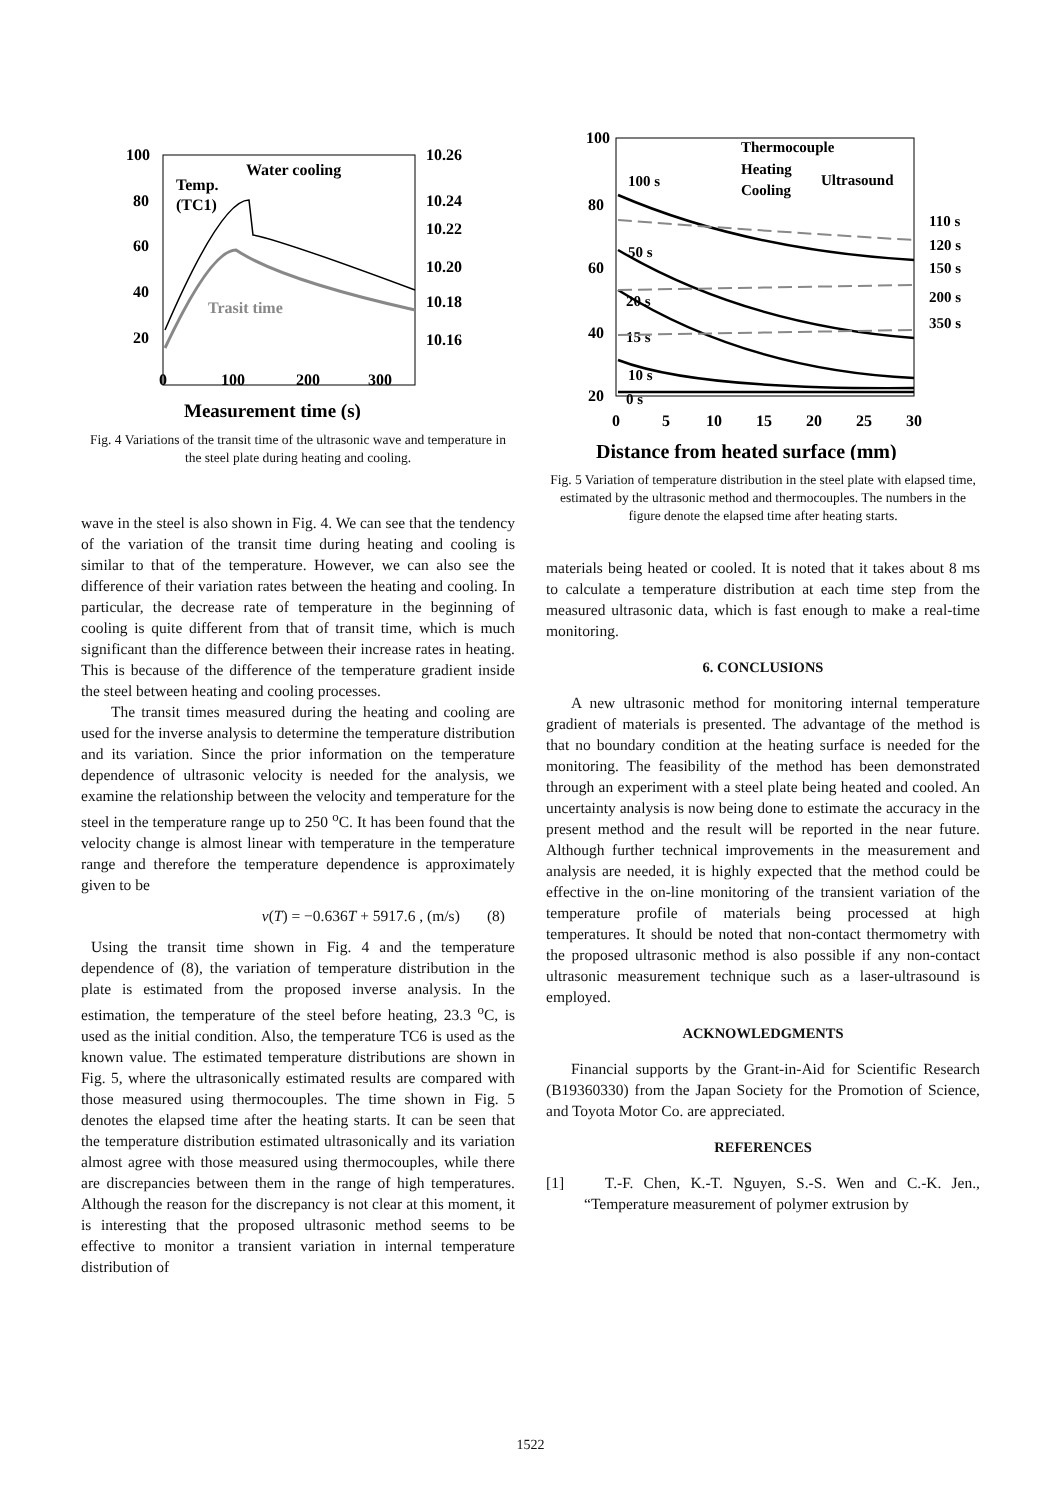100
80
60
40
20
10.26
10.24
10.22
10.20
10.18
10.16
0
100
200
300
Measurement time (s)
Water cooling
Temp.
(TC1)
Trasit time
Fig. 4 Variations of the transit time of the ultrasonic wave and temperature in the steel plate during heating and cooling.
wave in the steel is also shown in Fig. 4. We can see that the tendency of the variation of the transit time during heating and cooling is similar to that of the temperature. However, we can also see the difference of their variation rates between the heating and cooling. In particular, the decrease rate of temperature in the beginning of cooling is quite different from that of transit time, which is much significant than the difference between their increase rates in heating. This is because of the difference of the temperature gradient inside the steel between heating and cooling processes.
The transit times measured during the heating and cooling are used for the inverse analysis to determine the temperature distribution and its variation. Since the prior information on the temperature dependence of ultrasonic velocity is needed for the analysis, we examine the relationship between the velocity and temperature for the steel in the temperature range up to 250 <sup>o</sup>C. It has been found that the velocity change is almost linear with temperature in the temperature range and therefore the temperature dependence is approximately given to be
v(T) = −0.636T + 5917.6 , (m/s) (8)
Using the transit time shown in Fig. 4 and the temperature dependence of (8), the variation of temperature distribution in the plate is estimated from the proposed inverse analysis. In the estimation, the temperature of the steel before heating, 23.3 <sup>o</sup>C, is used as the initial condition. Also, the temperature TC6 is used as the known value. The estimated temperature distributions are shown in Fig. 5, where the ultrasonically estimated results are compared with those measured using thermocouples. The time shown in Fig. 5 denotes the elapsed time after the heating starts. It can be seen that the temperature distribution estimated ultrasonically and its variation almost agree with those measured using thermocouples, while there are discrepancies between them in the range of high temperatures. Although the reason for the discrepancy is not clear at this moment, it is interesting that the proposed ultrasonic method seems to be effective to monitor a transient variation in internal temperature distribution of
100
80
60
40
20
0
5
10
15
20
25
30
Distance from heated surface (mm)
Thermocouple
Heating
Cooling
Ultrasound
100 s
50 s
20 s
15 s
10 s
0 s
110 s
120 s
150 s
200 s
350 s
Fig. 5 Variation of temperature distribution in the steel plate with elapsed time, estimated by the ultrasonic method and thermocouples. The numbers in the figure denote the elapsed time after heating starts.
materials being heated or cooled. It is noted that it takes about 8 ms to calculate a temperature distribution at each time step from the measured ultrasonic data, which is fast enough to make a real-time monitoring.
6. CONCLUSIONS
A new ultrasonic method for monitoring internal temperature gradient of materials is presented. The advantage of the method is that no boundary condition at the heating surface is needed for the monitoring. The feasibility of the method has been demonstrated through an experiment with a steel plate being heated and cooled. An uncertainty analysis is now being done to estimate the accuracy in the present method and the result will be reported in the near future. Although further technical improvements in the measurement and analysis are needed, it is highly expected that the method could be effective in the on-line monitoring of the transient variation of the temperature profile of materials being processed at high temperatures. It should be noted that non-contact thermometry with the proposed ultrasonic method is also possible if any non-contact ultrasonic measurement technique such as a laser-ultrasound is employed.
ACKNOWLEDGMENTS
Financial supports by the Grant-in-Aid for Scientific Research (B19360330) from the Japan Society for the Promotion of Science, and Toyota Motor Co. are appreciated.
REFERENCES
[1] T.-F. Chen, K.-T. Nguyen, S.-S. Wen and C.-K. Jen., “Temperature measurement of polymer extrusion by
1522